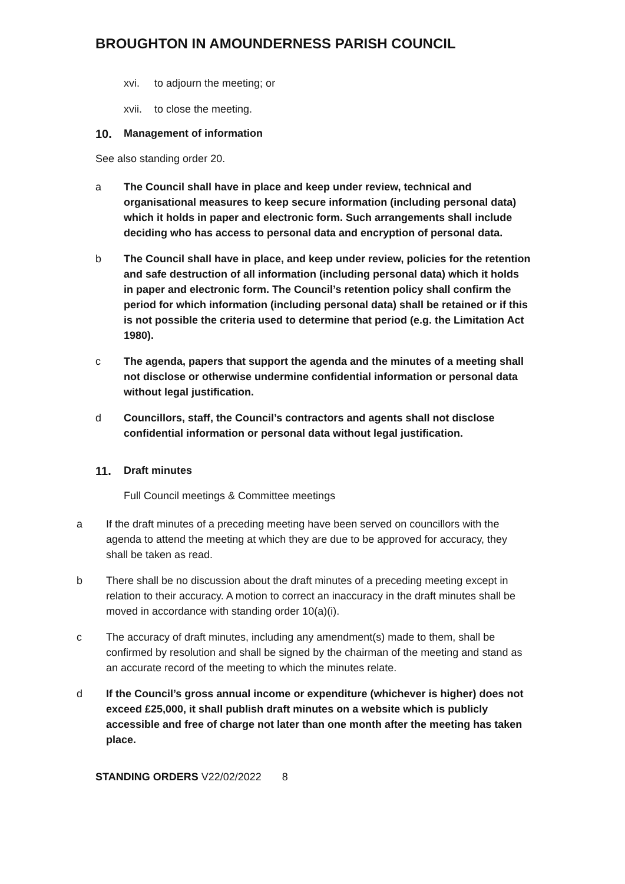BROUGHTON IN AMOUNDERNESS PARISH COUNCIL
xvi. to adjourn the meeting; or
xvii. to close the meeting.
10. Management of information
See also standing order 20.
a The Council shall have in place and keep under review, technical and organisational measures to keep secure information (including personal data) which it holds in paper and electronic form. Such arrangements shall include deciding who has access to personal data and encryption of personal data.
b The Council shall have in place, and keep under review, policies for the retention and safe destruction of all information (including personal data) which it holds in paper and electronic form. The Council’s retention policy shall confirm the period for which information (including personal data) shall be retained or if this is not possible the criteria used to determine that period (e.g. the Limitation Act 1980).
c The agenda, papers that support the agenda and the minutes of a meeting shall not disclose or otherwise undermine confidential information or personal data without legal justification.
d Councillors, staff, the Council’s contractors and agents shall not disclose confidential information or personal data without legal justification.
11. Draft minutes
Full Council meetings & Committee meetings
a If the draft minutes of a preceding meeting have been served on councillors with the agenda to attend the meeting at which they are due to be approved for accuracy, they shall be taken as read.
b There shall be no discussion about the draft minutes of a preceding meeting except in relation to their accuracy. A motion to correct an inaccuracy in the draft minutes shall be moved in accordance with standing order 10(a)(i).
c The accuracy of draft minutes, including any amendment(s) made to them, shall be confirmed by resolution and shall be signed by the chairman of the meeting and stand as an accurate record of the meeting to which the minutes relate.
d If the Council’s gross annual income or expenditure (whichever is higher) does not exceed £25,000, it shall publish draft minutes on a website which is publicly accessible and free of charge not later than one month after the meeting has taken place.
STANDING ORDERS V22/02/2022 8